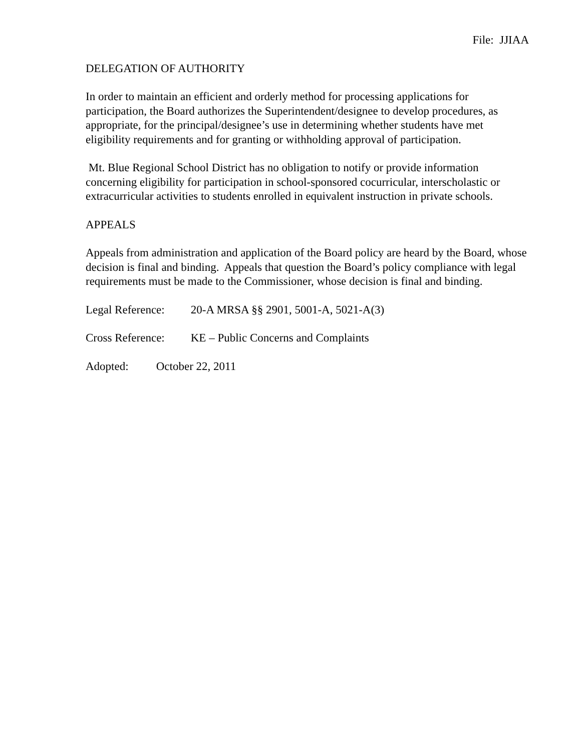File: JJIAA
DELEGATION OF AUTHORITY
In order to maintain an efficient and orderly method for processing applications for participation, the Board authorizes the Superintendent/designee to develop procedures, as appropriate, for the principal/designee’s use in determining whether students have met eligibility requirements and for granting or withholding approval of participation.
Mt. Blue Regional School District has no obligation to notify or provide information concerning eligibility for participation in school-sponsored cocurricular, interscholastic or extracurricular activities to students enrolled in equivalent instruction in private schools.
APPEALS
Appeals from administration and application of the Board policy are heard by the Board, whose decision is final and binding. Appeals that question the Board’s policy compliance with legal requirements must be made to the Commissioner, whose decision is final and binding.
Legal Reference: 20-A MRSA §§ 2901, 5001-A, 5021-A(3)
Cross Reference: KE – Public Concerns and Complaints
Adopted: October 22, 2011